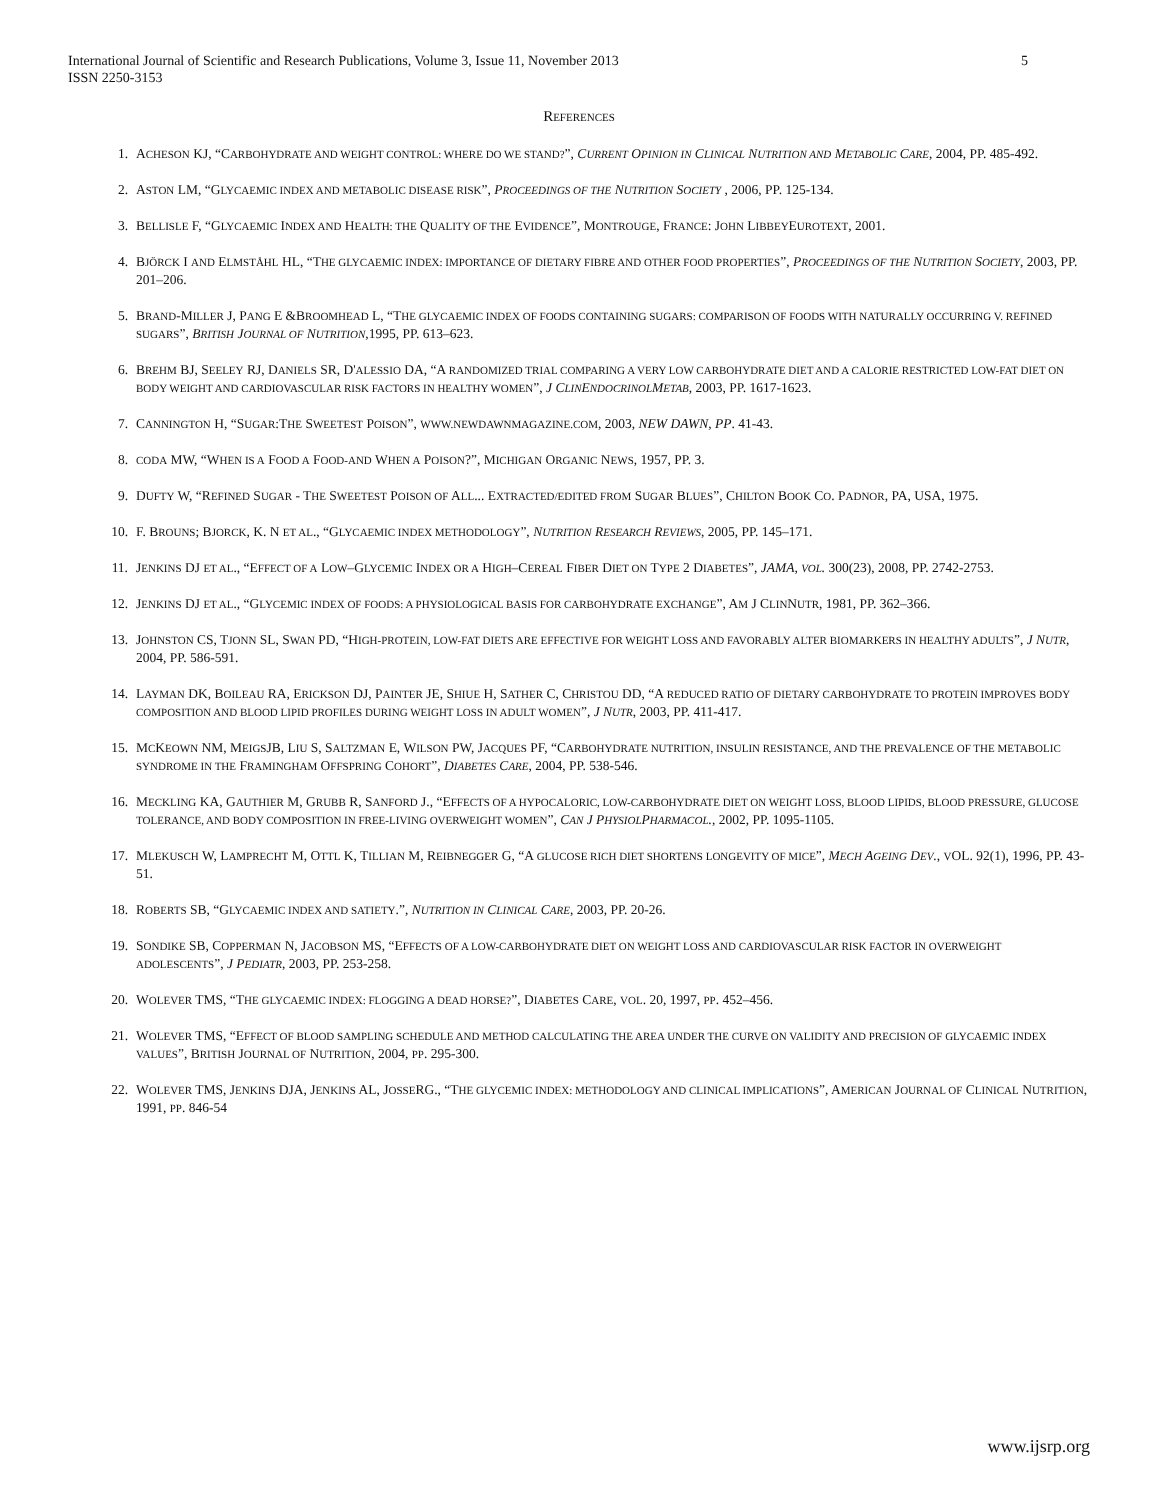International Journal of Scientific and Research Publications, Volume 3, Issue 11, November 2013
ISSN 2250-3153 5
REFERENCES
1. ACHESON KJ, “CARBOHYDRATE AND WEIGHT CONTROL: WHERE DO WE STAND?”, CURRENT OPINION IN CLINICAL NUTRITION AND METABOLIC CARE, 2004, PP. 485-492.
2. ASTON LM, “GLYCAEMIC INDEX AND METABOLIC DISEASE RISK”, PROCEEDINGS OF THE NUTRITION SOCIETY , 2006, PP. 125-134.
3. BELLISLE F, “GLYCAEMIC INDEX AND HEALTH: THE QUALITY OF THE EVIDENCE”, MONTROUGE, FRANCE: JOHN LIBBEYEUROTEXT, 2001.
4. BJÖRCK I AND ELMSTÅHL HL, “THE GLYCAEMIC INDEX: IMPORTANCE OF DIETARY FIBRE AND OTHER FOOD PROPERTIES”, PROCEEDINGS OF THE NUTRITION SOCIETY, 2003, PP. 201–206.
5. BRAND-MILLER J, PANG E &BROOMHEAD L, “THE GLYCAEMIC INDEX OF FOODS CONTAINING SUGARS: COMPARISON OF FOODS WITH NATURALLY OCCURRING V. REFINED SUGARS”, BRITISH JOURNAL OF NUTRITION,1995, PP. 613–623.
6. BREHM BJ, SEELEY RJ, DANIELS SR, D'ALESSIO DA, “A RANDOMIZED TRIAL COMPARING A VERY LOW CARBOHYDRATE DIET AND A CALORIE RESTRICTED LOW-FAT DIET ON BODY WEIGHT AND CARDIOVASCULAR RISK FACTORS IN HEALTHY WOMEN”, J CLINENDOCRINOLMETAB, 2003, PP. 1617-1623.
7. CANNINGTON H, “SUGAR:THE SWEETEST POISON”, WWW.NEWDAWNMAGAZINE.COM, 2003, NEW DAWN, PP. 41-43.
8. CODA MW, “WHEN IS A FOOD A FOOD-AND WHEN A POISON?”, MICHIGAN ORGANIC NEWS, 1957, PP. 3.
9. DUFTY W, “REFINED SUGAR - THE SWEETEST POISON OF ALL... EXTRACTED/EDITED FROM SUGAR BLUES”, CHILTON BOOK CO. PADNOR, PA, USA, 1975.
10. F. BROUNS; BJORCK, K. N ET AL., “GLYCAEMIC INDEX METHODOLOGY”, NUTRITION RESEARCH REVIEWS, 2005, PP. 145–171.
11. JENKINS DJ ET AL., “EFFECT OF A LOW–GLYCEMIC INDEX OR A HIGH–CEREAL FIBER DIET ON TYPE 2 DIABETES”, JAMA, VOL. 300(23), 2008, PP. 2742-2753.
12. JENKINS DJ ET AL., “GLYCEMIC INDEX OF FOODS: A PHYSIOLOGICAL BASIS FOR CARBOHYDRATE EXCHANGE”, AM J CLINNUTR, 1981, PP. 362–366.
13. JOHNSTON CS, TJONN SL, SWAN PD, “HIGH-PROTEIN, LOW-FAT DIETS ARE EFFECTIVE FOR WEIGHT LOSS AND FAVORABLY ALTER BIOMARKERS IN HEALTHY ADULTS”, J NUTR, 2004, PP. 586-591.
14. LAYMAN DK, BOILEAU RA, ERICKSON DJ, PAINTER JE, SHIUE H, SATHER C, CHRISTOU DD, “A REDUCED RATIO OF DIETARY CARBOHYDRATE TO PROTEIN IMPROVES BODY COMPOSITION AND BLOOD LIPID PROFILES DURING WEIGHT LOSS IN ADULT WOMEN”, J NUTR, 2003, PP. 411-417.
15. MCKEOWN NM, MEIGSJB, LIU S, SALTZMAN E, WILSON PW, JACQUES PF, “CARBOHYDRATE NUTRITION, INSULIN RESISTANCE, AND THE PREVALENCE OF THE METABOLIC SYNDROME IN THE FRAMINGHAM OFFSPRING COHORT”, DIABETES CARE, 2004, PP. 538-546.
16. MECKLING KA, GAUTHIER M, GRUBB R, SANFORD J., “EFFECTS OF A HYPOCALORIC, LOW-CARBOHYDRATE DIET ON WEIGHT LOSS, BLOOD LIPIDS, BLOOD PRESSURE, GLUCOSE TOLERANCE, AND BODY COMPOSITION IN FREE-LIVING OVERWEIGHT WOMEN”, CAN J PHYSIOLPHARMACOL., 2002, PP. 1095-1105.
17. MLEKUSCH W, LAMPRECHT M, OTTL K, TILLIAN M, REIBNEGGER G, “A GLUCOSE RICH DIET SHORTENS LONGEVITY OF MICE”, MECH AGEING DEV., VOL. 92(1), 1996, PP. 43-51.
18. ROBERTS SB, “GLYCAEMIC INDEX AND SATIETY.”, NUTRITION IN CLINICAL CARE, 2003, PP. 20-26.
19. SONDIKE SB, COPPERMAN N, JACOBSON MS, “EFFECTS OF A LOW-CARBOHYDRATE DIET ON WEIGHT LOSS AND CARDIOVASCULAR RISK FACTOR IN OVERWEIGHT ADOLESCENTS”, J PEDIATR, 2003, PP. 253-258.
20. WOLEVER TMS, “THE GLYCAEMIC INDEX: FLOGGING A DEAD HORSE?”, DIABETES CARE, VOL. 20, 1997, PP. 452–456.
21. WOLEVER TMS, “EFFECT OF BLOOD SAMPLING SCHEDULE AND METHOD CALCULATING THE AREA UNDER THE CURVE ON VALIDITY AND PRECISION OF GLYCAEMIC INDEX VALUES”, BRITISH JOURNAL OF NUTRITION, 2004, PP. 295-300.
22. WOLEVER TMS, JENKINS DJA, JENKINS AL, JOSSERG., “THE GLYCEMIC INDEX: METHODOLOGY AND CLINICAL IMPLICATIONS”, AMERICAN JOURNAL OF CLINICAL NUTRITION, 1991, PP. 846-54
www.ijsrp.org